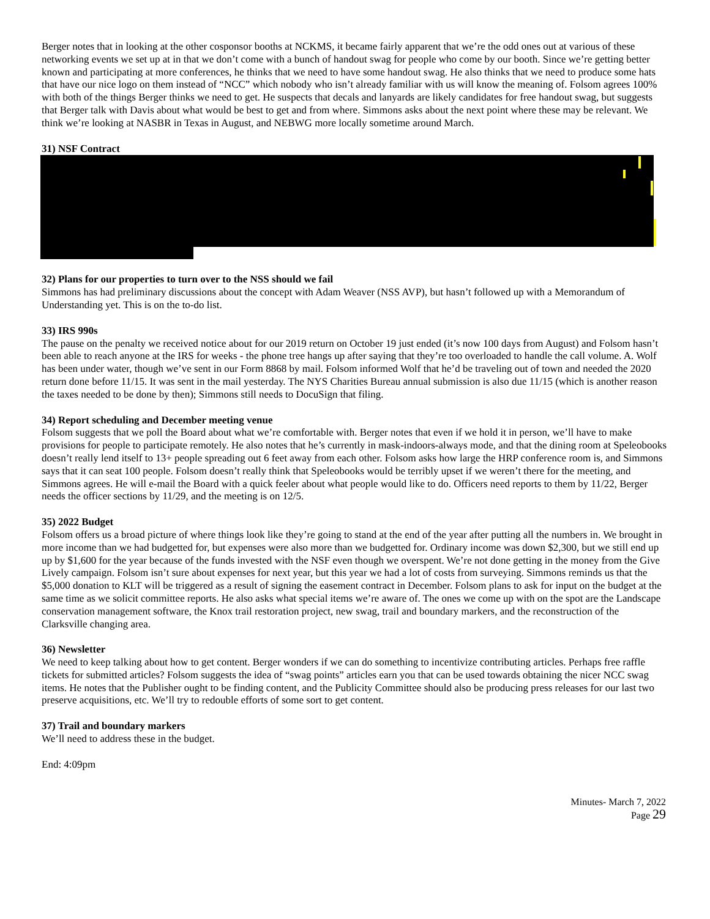Berger notes that in looking at the other cosponsor booths at NCKMS, it became fairly apparent that we’re the odd ones out at various of these networking events we set up at in that we don’t come with a bunch of handout swag for people who come by our booth. Since we’re getting better known and participating at more conferences, he thinks that we need to have some handout swag. He also thinks that we need to produce some hats that have our nice logo on them instead of “NCC” which nobody who isn’t already familiar with us will know the meaning of. Folsom agrees 100% with both of the things Berger thinks we need to get. He suspects that decals and lanyards are likely candidates for free handout swag, but suggests that Berger talk with Davis about what would be best to get and from where. Simmons asks about the next point where these may be relevant. We think we’re looking at NASBR in Texas in August, and NEBWG more locally sometime around March.
31) NSF Contract
32) Plans for our properties to turn over to the NSS should we fail
Simmons has had preliminary discussions about the concept with Adam Weaver (NSS AVP), but hasn’t followed up with a Memorandum of Understanding yet. This is on the to-do list.
33) IRS 990s
The pause on the penalty we received notice about for our 2019 return on October 19 just ended (it’s now 100 days from August) and Folsom hasn’t been able to reach anyone at the IRS for weeks - the phone tree hangs up after saying that they’re too overloaded to handle the call volume. A. Wolf has been under water, though we’ve sent in our Form 8868 by mail. Folsom informed Wolf that he’d be traveling out of town and needed the 2020 return done before 11/15. It was sent in the mail yesterday. The NYS Charities Bureau annual submission is also due 11/15 (which is another reason the taxes needed to be done by then); Simmons still needs to DocuSign that filing.
34) Report scheduling and December meeting venue
Folsom suggests that we poll the Board about what we’re comfortable with. Berger notes that even if we hold it in person, we’ll have to make provisions for people to participate remotely. He also notes that he’s currently in mask-indoors-always mode, and that the dining room at Speleobooks doesn’t really lend itself to 13+ people spreading out 6 feet away from each other. Folsom asks how large the HRP conference room is, and Simmons says that it can seat 100 people. Folsom doesn’t really think that Speleobooks would be terribly upset if we weren’t there for the meeting, and Simmons agrees. He will e-mail the Board with a quick feeler about what people would like to do. Officers need reports to them by 11/22, Berger needs the officer sections by 11/29, and the meeting is on 12/5.
35) 2022 Budget
Folsom offers us a broad picture of where things look like they’re going to stand at the end of the year after putting all the numbers in. We brought in more income than we had budgetted for, but expenses were also more than we budgetted for. Ordinary income was down $2,300, but we still end up up by $1,600 for the year because of the funds invested with the NSF even though we overspent. We’re not done getting in the money from the Give Lively campaign. Folsom isn’t sure about expenses for next year, but this year we had a lot of costs from surveying. Simmons reminds us that the $5,000 donation to KLT will be triggered as a result of signing the easement contract in December. Folsom plans to ask for input on the budget at the same time as we solicit committee reports. He also asks what special items we’re aware of. The ones we come up with on the spot are the Landscape conservation management software, the Knox trail restoration project, new swag, trail and boundary markers, and the reconstruction of the Clarksville changing area.
36) Newsletter
We need to keep talking about how to get content. Berger wonders if we can do something to incentivize contributing articles. Perhaps free raffle tickets for submitted articles? Folsom suggests the idea of “swag points” articles earn you that can be used towards obtaining the nicer NCC swag items. He notes that the Publisher ought to be finding content, and the Publicity Committee should also be producing press releases for our last two preserve acquisitions, etc. We’ll try to redouble efforts of some sort to get content.
37) Trail and boundary markers
We’ll need to address these in the budget.
End: 4:09pm
Minutes- March 7, 2022
Page 29